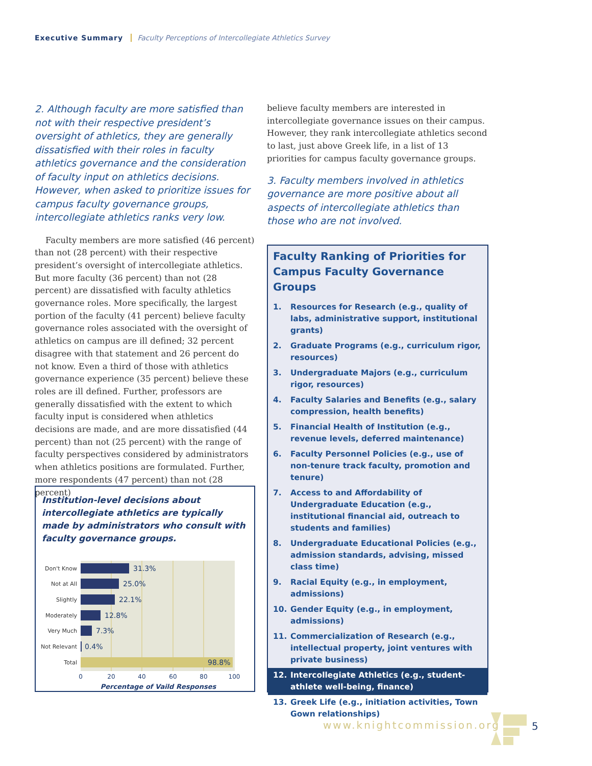Executive Summary Faculty Perceptions of Intercollegiate Athletics Survey
2. Although faculty are more satisfied than not with their respective president’s oversight of athletics, they are generally dissatisfied with their roles in faculty athletics governance and the consideration of faculty input on athletics decisions. However, when asked to prioritize issues for campus faculty governance groups, intercollegiate athletics ranks very low.
Faculty members are more satisfied (46 percent) than not (28 percent) with their respective president’s oversight of intercollegiate athletics. But more faculty (36 percent) than not (28 percent) are dissatisfied with faculty athletics governance roles. More specifically, the largest portion of the faculty (41 percent) believe faculty governance roles associated with the oversight of athletics on campus are ill defined; 32 percent disagree with that statement and 26 percent do not know. Even a third of those with athletics governance experience (35 percent) believe these roles are ill defined. Further, professors are generally dissatisfied with the extent to which faculty input is considered when athletics decisions are made, and are more dissatisfied (44 percent) than not (25 percent) with the range of faculty perspectives considered by administrators when athletics positions are formulated. Further, more respondents (47 percent) than not (28 percent)
believe faculty members are interested in intercollegiate governance issues on their campus. However, they rank intercollegiate athletics second to last, just above Greek life, in a list of 13 priorities for campus faculty governance groups.
3. Faculty members involved in athletics governance are more positive about all aspects of intercollegiate athletics than those who are not involved.
Institution-level decisions about intercollegiate athletics are typically made by administrators who consult with faculty governance groups.
Don't Know
Not at All
Slightly
Moderately
Very Much
Not Relevant
Total
31.3%
25.0%
22.1%
12.8%
7.3%
0.4%
98.8%
0
20
40
60
80
100
Percentage of Vaild Responses
Faculty Ranking of Priorities for Campus Faculty Governance Groups
1. Resources for Research (e.g., quality of labs, administrative support, institutional grants)
2. Graduate Programs (e.g., curriculum rigor, resources)
3. Undergraduate Majors (e.g., curriculum rigor, resources)
4. Faculty Salaries and Benefits (e.g., salary compression, health benefits)
5. Financial Health of Institution (e.g., revenue levels, deferred maintenance)
6. Faculty Personnel Policies (e.g., use of non-tenure track faculty, promotion and tenure)
7. Access to and Affordability of Undergraduate Education (e.g., institutional financial aid, outreach to students and families)
8. Undergraduate Educational Policies (e.g., admission standards, advising, missed class time)
9. Racial Equity (e.g., in employment, admissions)
10. Gender Equity (e.g., in employment, admissions)
11. Commercialization of Research (e.g., intellectual property, joint ventures with private business)
12. Intercollegiate Athletics (e.g., student-athlete well-being, finance)
13. Greek Life (e.g., initiation activities, Town Gown relationships)
www.knightcommission.org 5